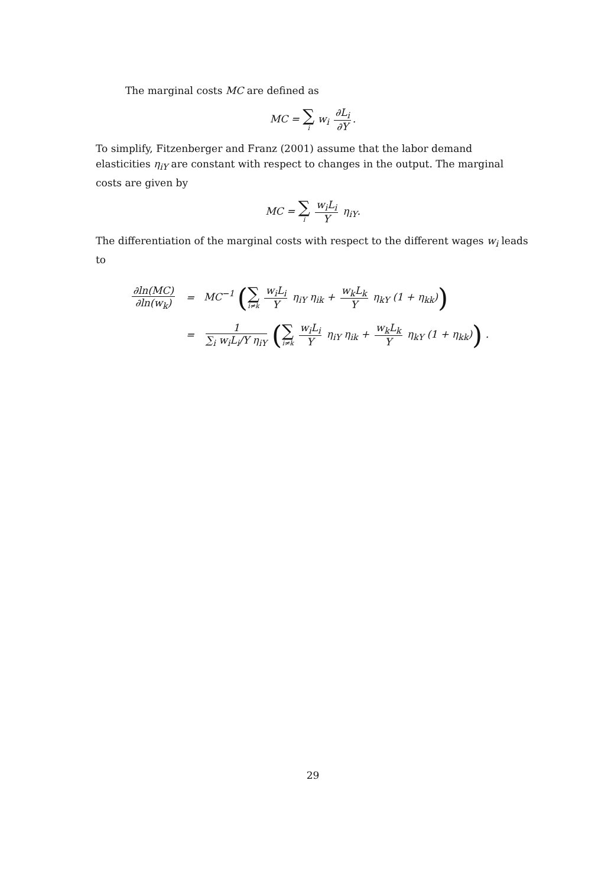The marginal costs MC are defined as
MC = ∑ i w<sub>i</sub> ∂L<sub>i</sub> ∂Y.
To simplify, Fitzenberger and Franz (2001) assume that the labor demand elasticities η<sub>iY</sub> are constant with respect to changes in the output. The marginal costs are given by
MC = ∑ i w<sub>i</sub>L<sub>i</sub> Y η<sub>iY</sub>.
The differentiation of the marginal costs with respect to the different wages w<sub>i</sub> leads to
| ∂ln(MC) ∂ln(w<sub>k</sub>) | = | MC<sup>−1</sup> ( ∑ i≠k w<sub>i</sub>L<sub>i</sub> Y η<sub>iY</sub> η<sub>ik</sub> + w<sub>k</sub>L<sub>k</sub> Y η<sub>kY</sub> (1 + η<sub>kk</sub>) ) |
| | = | 1 ∑<sub>i</sub> w<sub>i</sub>L<sub>i</sub>/Y η<sub>iY</sub> ( ∑ i≠k w<sub>i</sub>L<sub>i</sub> Y η<sub>iY</sub> η<sub>ik</sub> + w<sub>k</sub>L<sub>k</sub> Y η<sub>kY</sub> (1 + η<sub>kk</sub>) ) . |
29